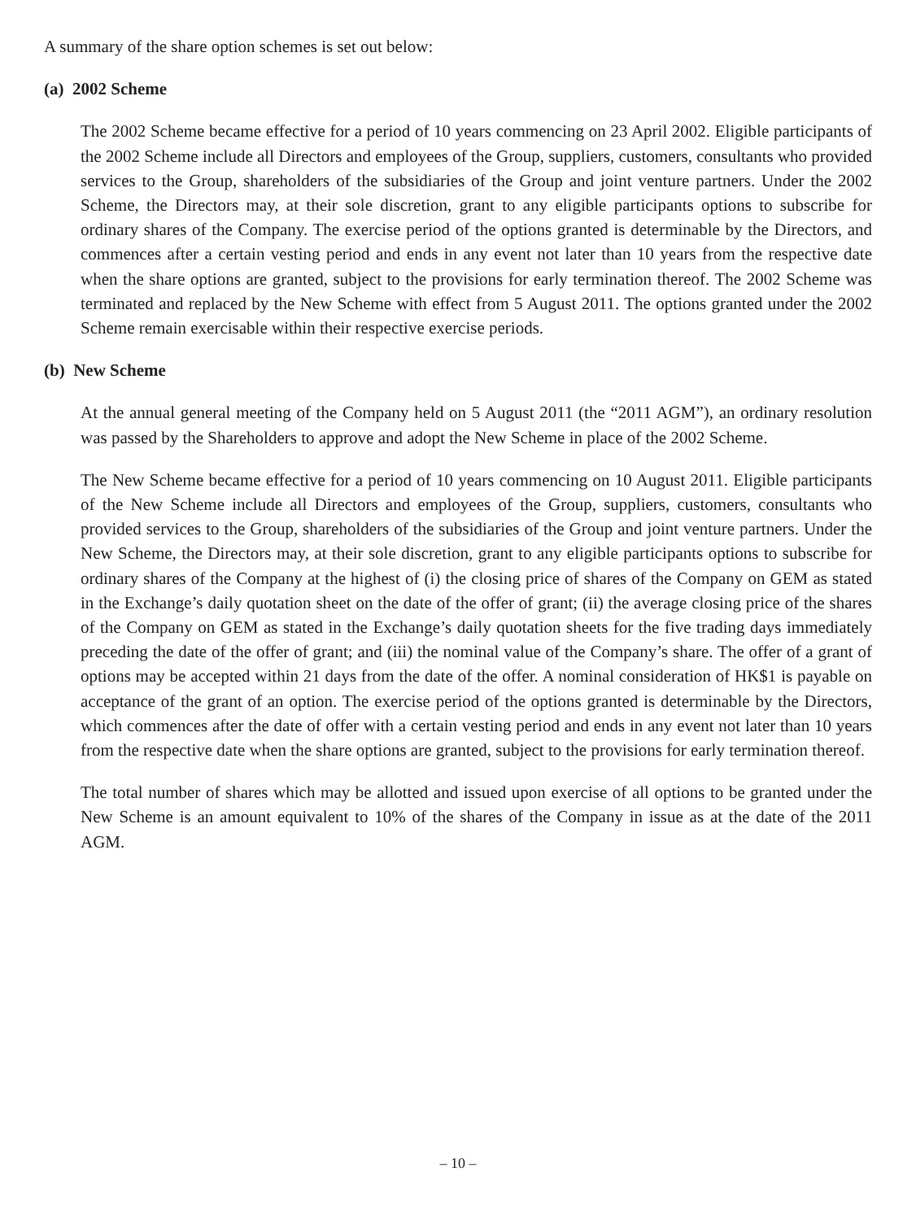A summary of the share option schemes is set out below:
(a) 2002 Scheme
The 2002 Scheme became effective for a period of 10 years commencing on 23 April 2002. Eligible participants of the 2002 Scheme include all Directors and employees of the Group, suppliers, customers, consultants who provided services to the Group, shareholders of the subsidiaries of the Group and joint venture partners. Under the 2002 Scheme, the Directors may, at their sole discretion, grant to any eligible participants options to subscribe for ordinary shares of the Company. The exercise period of the options granted is determinable by the Directors, and commences after a certain vesting period and ends in any event not later than 10 years from the respective date when the share options are granted, subject to the provisions for early termination thereof. The 2002 Scheme was terminated and replaced by the New Scheme with effect from 5 August 2011. The options granted under the 2002 Scheme remain exercisable within their respective exercise periods.
(b) New Scheme
At the annual general meeting of the Company held on 5 August 2011 (the “2011 AGM”), an ordinary resolution was passed by the Shareholders to approve and adopt the New Scheme in place of the 2002 Scheme.
The New Scheme became effective for a period of 10 years commencing on 10 August 2011. Eligible participants of the New Scheme include all Directors and employees of the Group, suppliers, customers, consultants who provided services to the Group, shareholders of the subsidiaries of the Group and joint venture partners. Under the New Scheme, the Directors may, at their sole discretion, grant to any eligible participants options to subscribe for ordinary shares of the Company at the highest of (i) the closing price of shares of the Company on GEM as stated in the Exchange’s daily quotation sheet on the date of the offer of grant; (ii) the average closing price of the shares of the Company on GEM as stated in the Exchange’s daily quotation sheets for the five trading days immediately preceding the date of the offer of grant; and (iii) the nominal value of the Company’s share. The offer of a grant of options may be accepted within 21 days from the date of the offer. A nominal consideration of HK$1 is payable on acceptance of the grant of an option. The exercise period of the options granted is determinable by the Directors, which commences after the date of offer with a certain vesting period and ends in any event not later than 10 years from the respective date when the share options are granted, subject to the provisions for early termination thereof.
The total number of shares which may be allotted and issued upon exercise of all options to be granted under the New Scheme is an amount equivalent to 10% of the shares of the Company in issue as at the date of the 2011 AGM.
– 10 –